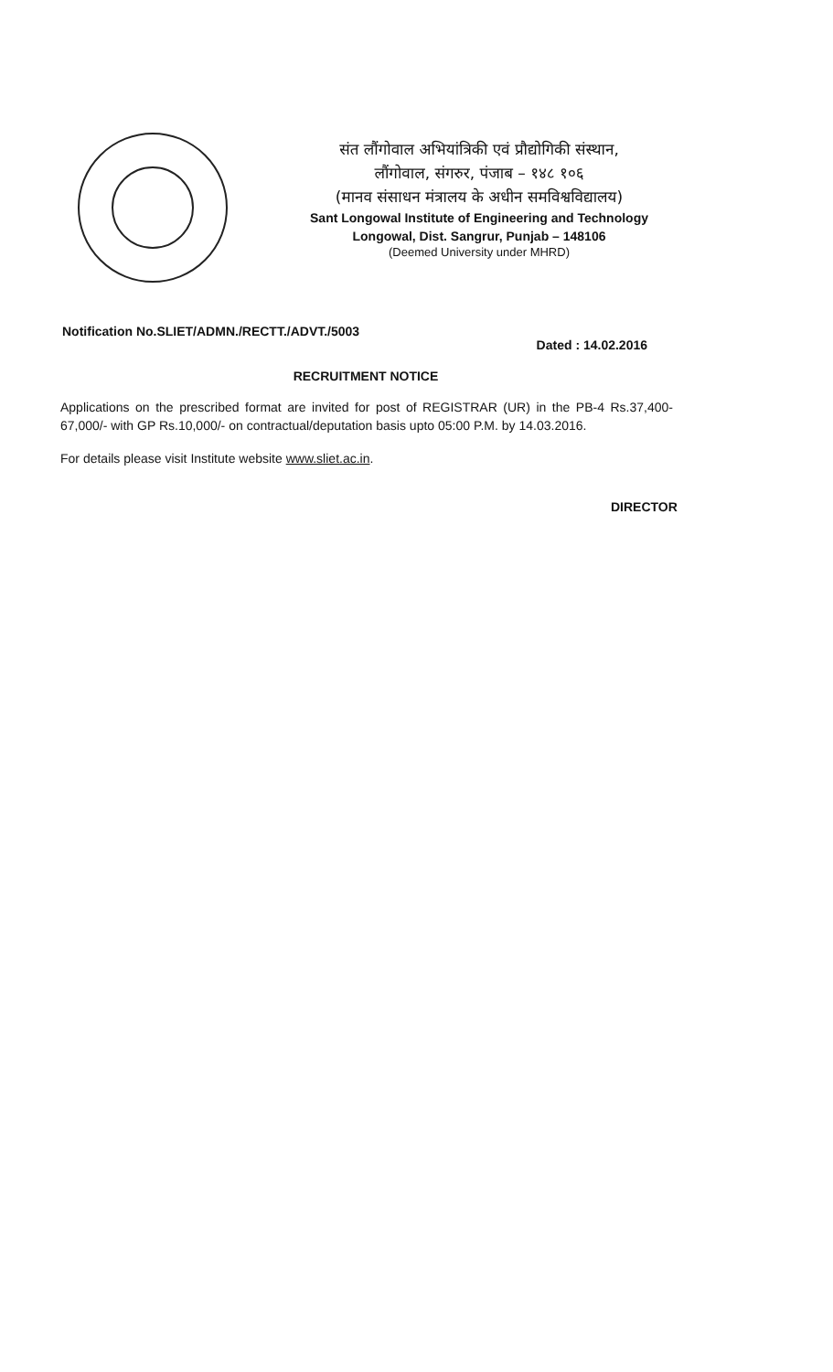संत लौंगोवाल अभियांत्रिकी एवं प्रौद्योगिकी संस्थान,
लौंगोवाल, संगरुर, पंजाब – १४८ १०६
(मानव संसाधन मंत्रालय के अधीन समविश्वविद्यालय)
Sant Longowal Institute of Engineering and Technology
Longowal, Dist. Sangrur, Punjab – 148106
(Deemed University under MHRD)
Notification No.SLIET/ADMN./RECTT./ADVT./5003 Dated : 14.02.2016
RECRUITMENT NOTICE
Applications on the prescribed format are invited for post of REGISTRAR (UR) in the PB-4 Rs.37,400-67,000/- with GP Rs.10,000/- on contractual/deputation basis upto 05:00 P.M. by 14.03.2016.
For details please visit Institute website www.sliet.ac.in.
DIRECTOR